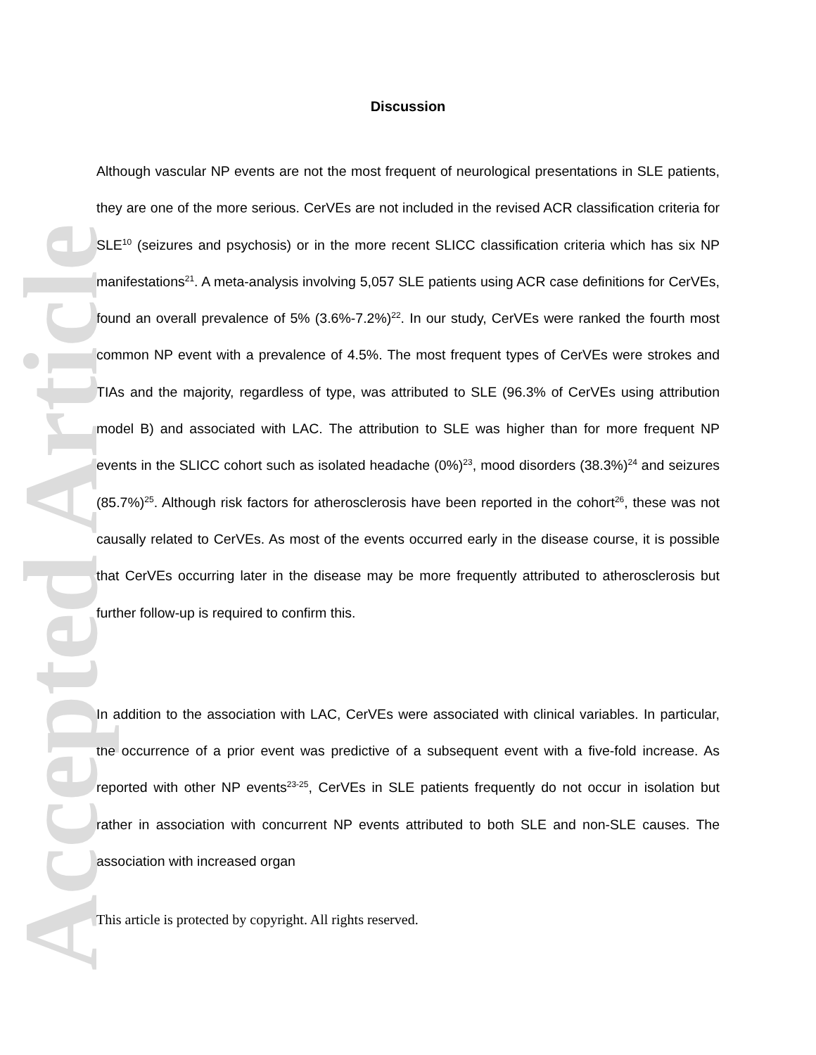Discussion
Although vascular NP events are not the most frequent of neurological presentations in SLE patients, they are one of the more serious. CerVEs are not included in the revised ACR classification criteria for SLE<sup>10</sup> (seizures and psychosis) or in the more recent SLICC classification criteria which has six NP manifestations<sup>21</sup>. A meta-analysis involving 5,057 SLE patients using ACR case definitions for CerVEs, found an overall prevalence of 5% (3.6%-7.2%)<sup>22</sup>. In our study, CerVEs were ranked the fourth most common NP event with a prevalence of 4.5%. The most frequent types of CerVEs were strokes and TIAs and the majority, regardless of type, was attributed to SLE (96.3% of CerVEs using attribution model B) and associated with LAC. The attribution to SLE was higher than for more frequent NP events in the SLICC cohort such as isolated headache (0%)<sup>23</sup>, mood disorders (38.3%)<sup>24</sup> and seizures (85.7%)<sup>25</sup>. Although risk factors for atherosclerosis have been reported in the cohort<sup>26</sup>, these was not causally related to CerVEs. As most of the events occurred early in the disease course, it is possible that CerVEs occurring later in the disease may be more frequently attributed to atherosclerosis but further follow-up is required to confirm this.
In addition to the association with LAC, CerVEs were associated with clinical variables. In particular, the occurrence of a prior event was predictive of a subsequent event with a five-fold increase. As reported with other NP events<sup>23-25</sup>, CerVEs in SLE patients frequently do not occur in isolation but rather in association with concurrent NP events attributed to both SLE and non-SLE causes. The association with increased organ
This article is protected by copyright. All rights reserved.
Accepted Article